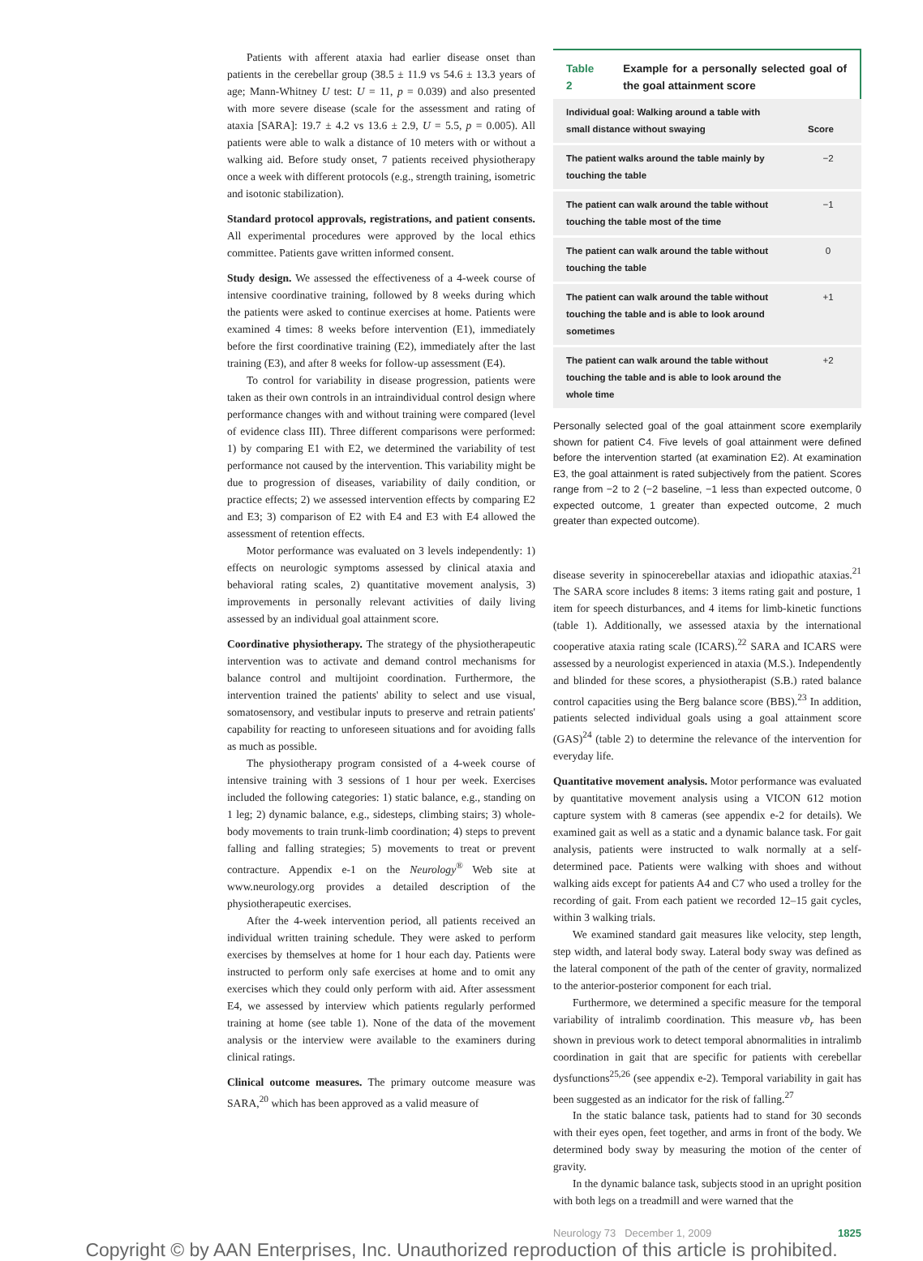Patients with afferent ataxia had earlier disease onset than patients in the cerebellar group (38.5 ± 11.9 vs 54.6 ± 13.3 years of age; Mann-Whitney U test: U = 11, p = 0.039) and also presented with more severe disease (scale for the assessment and rating of ataxia [SARA]: 19.7 ± 4.2 vs 13.6 ± 2.9, U = 5.5, p = 0.005). All patients were able to walk a distance of 10 meters with or without a walking aid. Before study onset, 7 patients received physiotherapy once a week with different protocols (e.g., strength training, isometric and isotonic stabilization).
Standard protocol approvals, registrations, and patient consents. All experimental procedures were approved by the local ethics committee. Patients gave written informed consent.
Study design. We assessed the effectiveness of a 4-week course of intensive coordinative training, followed by 8 weeks during which the patients were asked to continue exercises at home. Patients were examined 4 times: 8 weeks before intervention (E1), immediately before the first coordinative training (E2), immediately after the last training (E3), and after 8 weeks for follow-up assessment (E4).
To control for variability in disease progression, patients were taken as their own controls in an intraindividual control design where performance changes with and without training were compared (level of evidence class III). Three different comparisons were performed: 1) by comparing E1 with E2, we determined the variability of test performance not caused by the intervention. This variability might be due to progression of diseases, variability of daily condition, or practice effects; 2) we assessed intervention effects by comparing E2 and E3; 3) comparison of E2 with E4 and E3 with E4 allowed the assessment of retention effects.
Motor performance was evaluated on 3 levels independently: 1) effects on neurologic symptoms assessed by clinical ataxia and behavioral rating scales, 2) quantitative movement analysis, 3) improvements in personally relevant activities of daily living assessed by an individual goal attainment score.
Coordinative physiotherapy. The strategy of the physiotherapeutic intervention was to activate and demand control mechanisms for balance control and multijoint coordination. Furthermore, the intervention trained the patients' ability to select and use visual, somatosensory, and vestibular inputs to preserve and retrain patients' capability for reacting to unforeseen situations and for avoiding falls as much as possible.
The physiotherapy program consisted of a 4-week course of intensive training with 3 sessions of 1 hour per week. Exercises included the following categories: 1) static balance, e.g., standing on 1 leg; 2) dynamic balance, e.g., sidesteps, climbing stairs; 3) whole-body movements to train trunk-limb coordination; 4) steps to prevent falling and falling strategies; 5) movements to treat or prevent contracture. Appendix e-1 on the Neurology<sup>®</sup> Web site at www.neurology.org provides a detailed description of the physiotherapeutic exercises.
After the 4-week intervention period, all patients received an individual written training schedule. They were asked to perform exercises by themselves at home for 1 hour each day. Patients were instructed to perform only safe exercises at home and to omit any exercises which they could only perform with aid. After assessment E4, we assessed by interview which patients regularly performed training at home (see table 1). None of the data of the movement analysis or the interview were available to the examiners during clinical ratings.
Clinical outcome measures. The primary outcome measure was SARA,<sup>20</sup> which has been approved as a valid measure of
Table 2 Example for a personally selected goal of the goal attainment score
| Individual goal: Walking around a table with small distance without swaying | Score |
| --- | --- |
| The patient walks around the table mainly by touching the table | −2 |
| The patient can walk around the table without touching the table most of the time | −1 |
| The patient can walk around the table without touching the table | 0 |
| The patient can walk around the table without touching the table and is able to look around sometimes | +1 |
| The patient can walk around the table without touching the table and is able to look around the whole time | +2 |
Personally selected goal of the goal attainment score exemplarily shown for patient C4. Five levels of goal attainment were defined before the intervention started (at examination E2). At examination E3, the goal attainment is rated subjectively from the patient. Scores range from −2 to 2 (−2 baseline, −1 less than expected outcome, 0 expected outcome, 1 greater than expected outcome, 2 much greater than expected outcome).
disease severity in spinocerebellar ataxias and idiopathic ataxias.<sup>21</sup> The SARA score includes 8 items: 3 items rating gait and posture, 1 item for speech disturbances, and 4 items for limb-kinetic functions (table 1). Additionally, we assessed ataxia by the international cooperative ataxia rating scale (ICARS).<sup>22</sup> SARA and ICARS were assessed by a neurologist experienced in ataxia (M.S.). Independently and blinded for these scores, a physiotherapist (S.B.) rated balance control capacities using the Berg balance score (BBS).<sup>23</sup> In addition, patients selected individual goals using a goal attainment score (GAS)<sup>24</sup> (table 2) to determine the relevance of the intervention for everyday life.
Quantitative movement analysis. Motor performance was evaluated by quantitative movement analysis using a VICON 612 motion capture system with 8 cameras (see appendix e-2 for details). We examined gait as well as a static and a dynamic balance task. For gait analysis, patients were instructed to walk normally at a self-determined pace. Patients were walking with shoes and without walking aids except for patients A4 and C7 who used a trolley for the recording of gait. From each patient we recorded 12–15 gait cycles, within 3 walking trials.
We examined standard gait measures like velocity, step length, step width, and lateral body sway. Lateral body sway was defined as the lateral component of the path of the center of gravity, normalized to the anterior-posterior component for each trial.
Furthermore, we determined a specific measure for the temporal variability of intralimb coordination. This measure vb<sub>r</sub> has been shown in previous work to detect temporal abnormalities in intralimb coordination in gait that are specific for patients with cerebellar dysfunctions<sup>25,26</sup> (see appendix e-2). Temporal variability in gait has been suggested as an indicator for the risk of falling.<sup>27</sup>
In the static balance task, patients had to stand for 30 seconds with their eyes open, feet together, and arms in front of the body. We determined body sway by measuring the motion of the center of gravity.
In the dynamic balance task, subjects stood in an upright position with both legs on a treadmill and were warned that the
Neurology 73 December 1, 2009 1825
Copyright © by AAN Enterprises, Inc. Unauthorized reproduction of this article is prohibited.